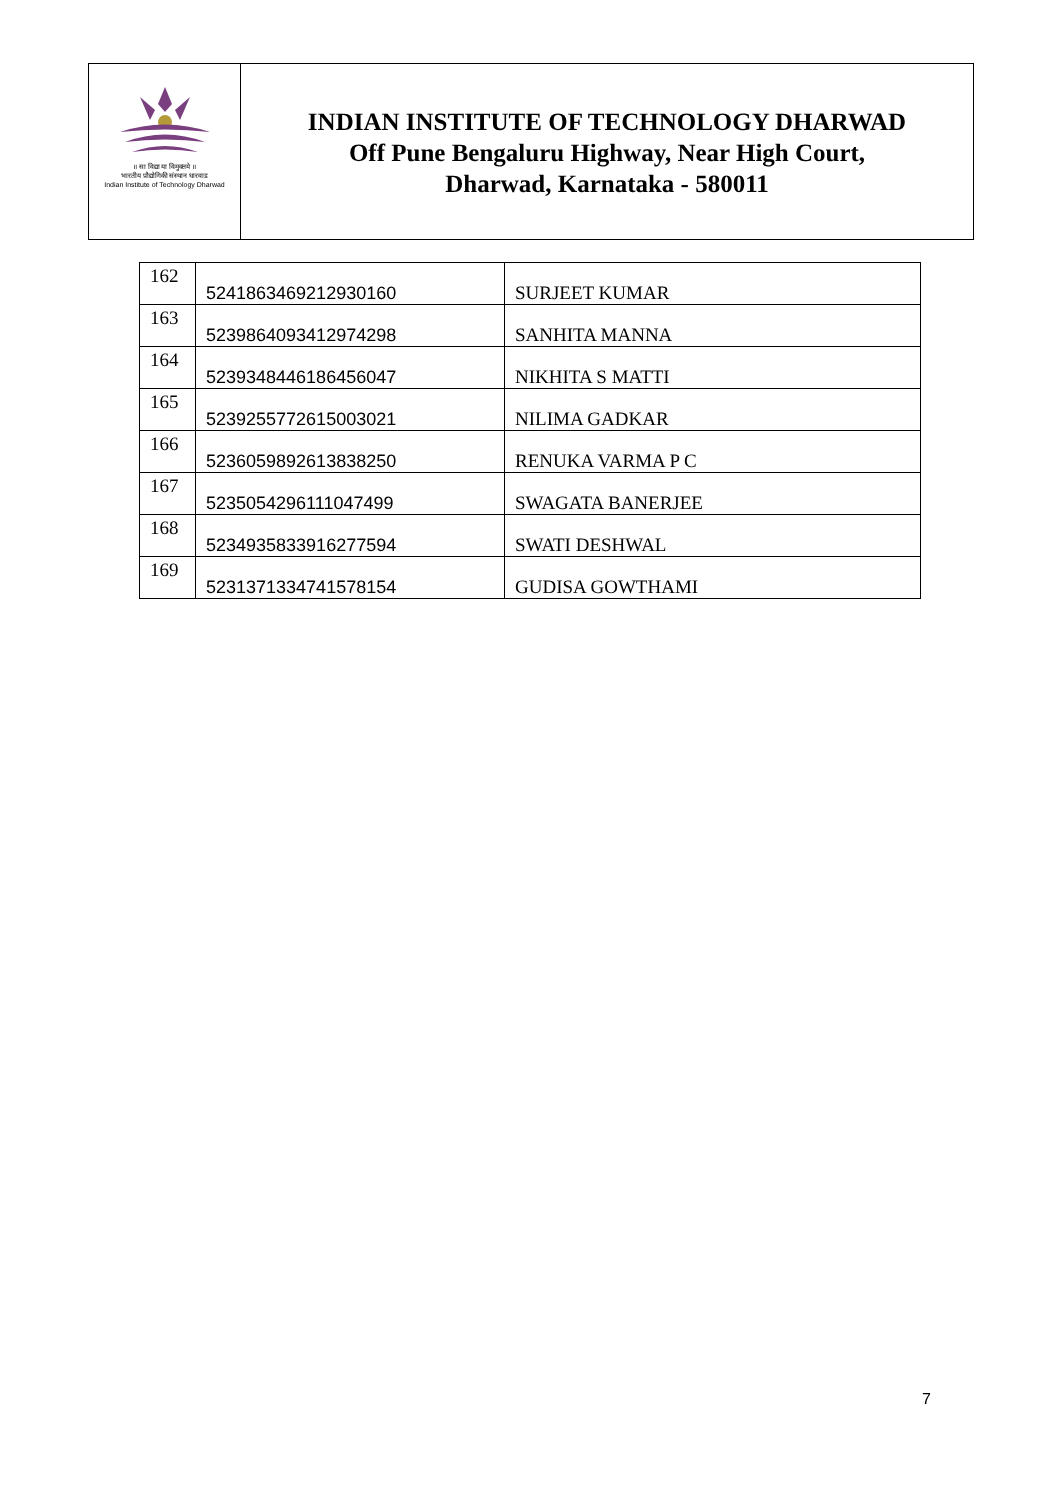॥ सा विद्या या विमुक्तये ॥
भारतीय प्रौद्योगिकी संस्थान धारवाड
Indian Institute of Technology Dharwad
INDIAN INSTITUTE OF TECHNOLOGY DHARWAD
Off Pune Bengaluru Highway, Near High Court,
Dharwad, Karnataka - 580011
| 162 | 5241863469212930160 | SURJEET KUMAR |
| 163 | 5239864093412974298 | SANHITA MANNA |
| 164 | 5239348446186456047 | NIKHITA S MATTI |
| 165 | 5239255772615003021 | NILIMA GADKAR |
| 166 | 5236059892613838250 | RENUKA VARMA P C |
| 167 | 5235054296111047499 | SWAGATA BANERJEE |
| 168 | 5234935833916277594 | SWATI DESHWAL |
| 169 | 5231371334741578154 | GUDISA GOWTHAMI |
7